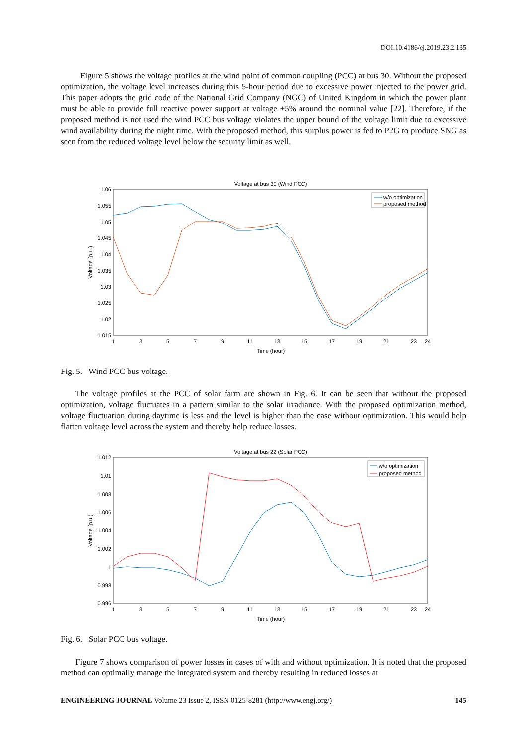DOI:10.4186/ej.2019.23.2.135
Figure 5 shows the voltage profiles at the wind point of common coupling (PCC) at bus 30. Without the proposed optimization, the voltage level increases during this 5-hour period due to excessive power injected to the power grid. This paper adopts the grid code of the National Grid Company (NGC) of United Kingdom in which the power plant must be able to provide full reactive power support at voltage ±5% around the nominal value [22]. Therefore, if the proposed method is not used the wind PCC bus voltage violates the upper bound of the voltage limit due to excessive wind availability during the night time. With the proposed method, this surplus power is fed to P2G to produce SNG as seen from the reduced voltage level below the security limit as well.
Voltage at bus 30 (Wind PCC)
1.06
1.055
1.05
1.045
1.04
1.035
1.03
1.025
1.02
1.015
1
3
5
7
9
11
13
15
17
19
21
23
24
Time (hour)
Voltage (p.u.)
w/o optimization
proposed method
Fig. 5. Wind PCC bus voltage.
The voltage profiles at the PCC of solar farm are shown in Fig. 6. It can be seen that without the proposed optimization, voltage fluctuates in a pattern similar to the solar irradiance. With the proposed optimization method, voltage fluctuation during daytime is less and the level is higher than the case without optimization. This would help flatten voltage level across the system and thereby help reduce losses.
Voltage at bus 22 (Solar PCC)
1.012
1.01
1.008
1.006
1.004
1.002
1
0.998
0.996
1
3
5
7
9
11
13
15
17
19
21
23
24
Time (hour)
Voltage (p.u.)
w/o optimization
proposed method
Fig. 6. Solar PCC bus voltage.
Figure 7 shows comparison of power losses in cases of with and without optimization. It is noted that the proposed method can optimally manage the integrated system and thereby resulting in reduced losses at
ENGINEERING JOURNAL Volume 23 Issue 2, ISSN 0125-8281 (http://www.engj.org/) 145